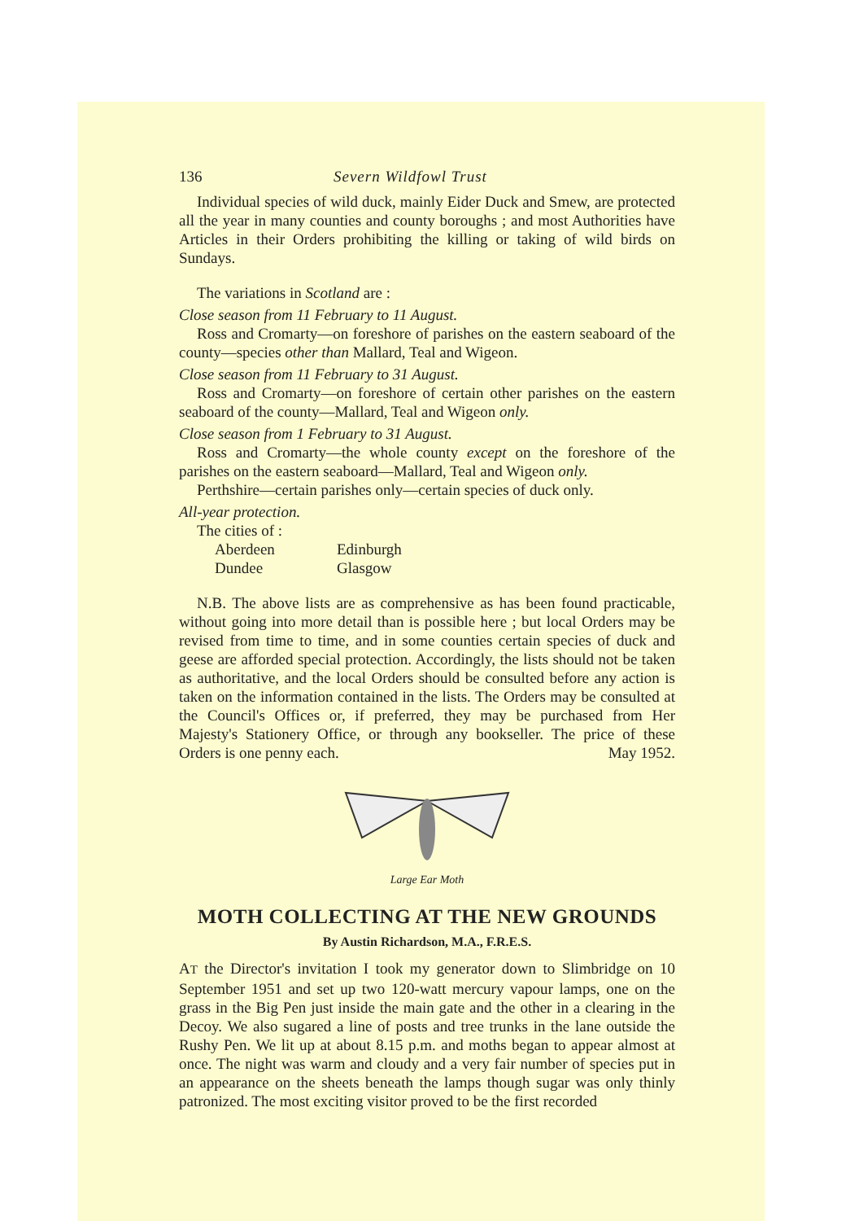136 Severn Wildfowl Trust
Individual species of wild duck, mainly Eider Duck and Smew, are protected all the year in many counties and county boroughs ; and most Authorities have Articles in their Orders prohibiting the killing or taking of wild birds on Sundays.
The variations in Scotland are :
Close season from 11 February to 11 August.
Ross and Cromarty—on foreshore of parishes on the eastern seaboard of the county—species other than Mallard, Teal and Wigeon.
Close season from 11 February to 31 August.
Ross and Cromarty—on foreshore of certain other parishes on the eastern seaboard of the county—Mallard, Teal and Wigeon only.
Close season from 1 February to 31 August.
Ross and Cromarty—the whole county except on the foreshore of the parishes on the eastern seaboard—Mallard, Teal and Wigeon only.
Perthshire—certain parishes only—certain species of duck only.
All-year protection.
The cities of :
Aberdeen Edinburgh
Dundee Glasgow
N.B. The above lists are as comprehensive as has been found practicable, without going into more detail than is possible here ; but local Orders may be revised from time to time, and in some counties certain species of duck and geese are afforded special protection. Accordingly, the lists should not be taken as authoritative, and the local Orders should be consulted before any action is taken on the information contained in the lists. The Orders may be consulted at the Council's Offices or, if preferred, they may be purchased from Her Majesty's Stationery Office, or through any bookseller. The price of these Orders is one penny each. May 1952.
Large Ear Moth
MOTH COLLECTING AT THE NEW GROUNDS
By Austin Richardson, M.A., F.R.E.S.
AT the Director's invitation I took my generator down to Slimbridge on 10 September 1951 and set up two 120-watt mercury vapour lamps, one on the grass in the Big Pen just inside the main gate and the other in a clearing in the Decoy. We also sugared a line of posts and tree trunks in the lane outside the Rushy Pen. We lit up at about 8.15 p.m. and moths began to appear almost at once. The night was warm and cloudy and a very fair number of species put in an appearance on the sheets beneath the lamps though sugar was only thinly patronized. The most exciting visitor proved to be the first recorded